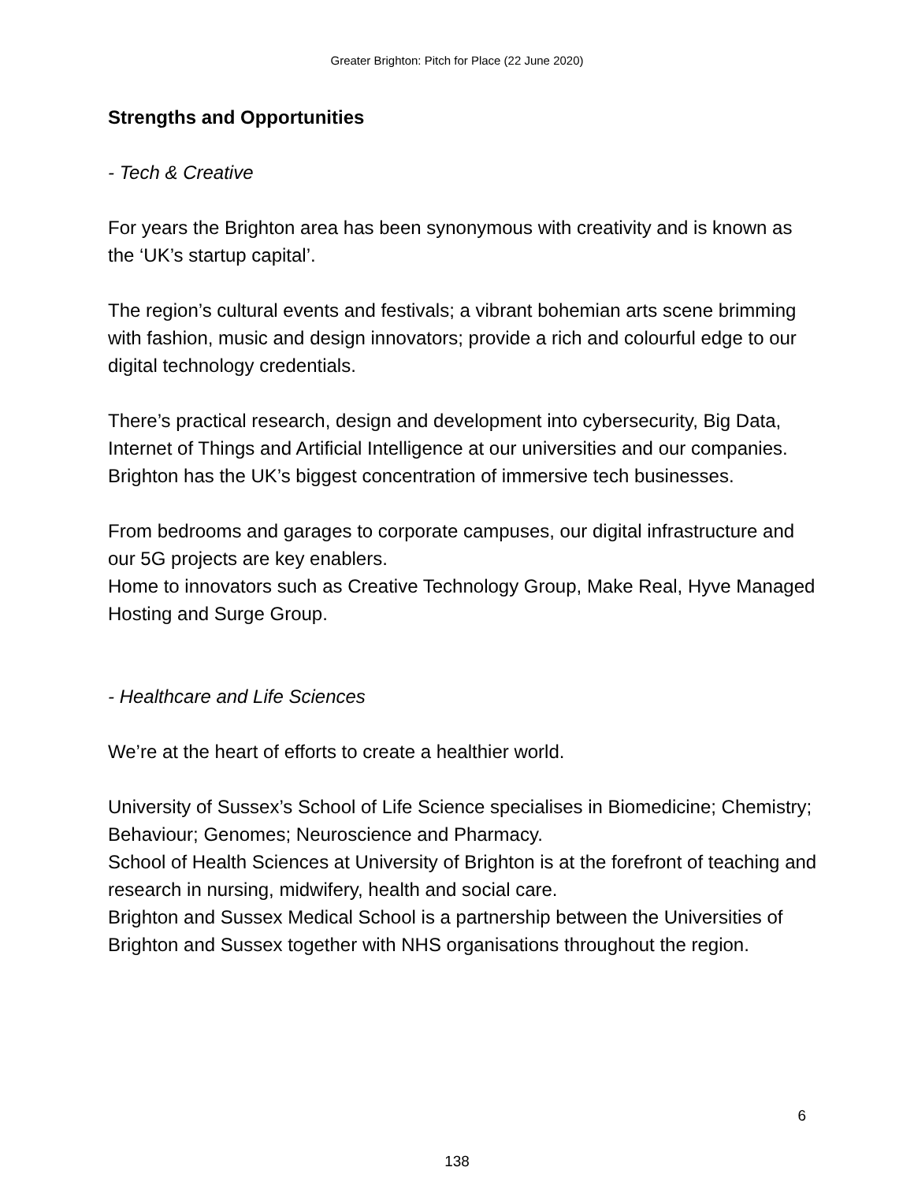Greater Brighton: Pitch for Place (22 June 2020)
Strengths and Opportunities
- Tech & Creative
For years the Brighton area has been synonymous with creativity and is known as the ‘UK’s startup capital’.
The region’s cultural events and festivals; a vibrant bohemian arts scene brimming with fashion, music and design innovators; provide a rich and colourful edge to our digital technology credentials.
There’s practical research, design and development into cybersecurity, Big Data, Internet of Things and Artificial Intelligence at our universities and our companies. Brighton has the UK’s biggest concentration of immersive tech businesses.
From bedrooms and garages to corporate campuses, our digital infrastructure and our 5G projects are key enablers.
Home to innovators such as Creative Technology Group, Make Real, Hyve Managed Hosting and Surge Group.
- Healthcare and Life Sciences
We’re at the heart of efforts to create a healthier world.
University of Sussex’s School of Life Science specialises in Biomedicine; Chemistry; Behaviour; Genomes; Neuroscience and Pharmacy.
School of Health Sciences at University of Brighton is at the forefront of teaching and research in nursing, midwifery, health and social care.
Brighton and Sussex Medical School is a partnership between the Universities of Brighton and Sussex together with NHS organisations throughout the region.
6
138